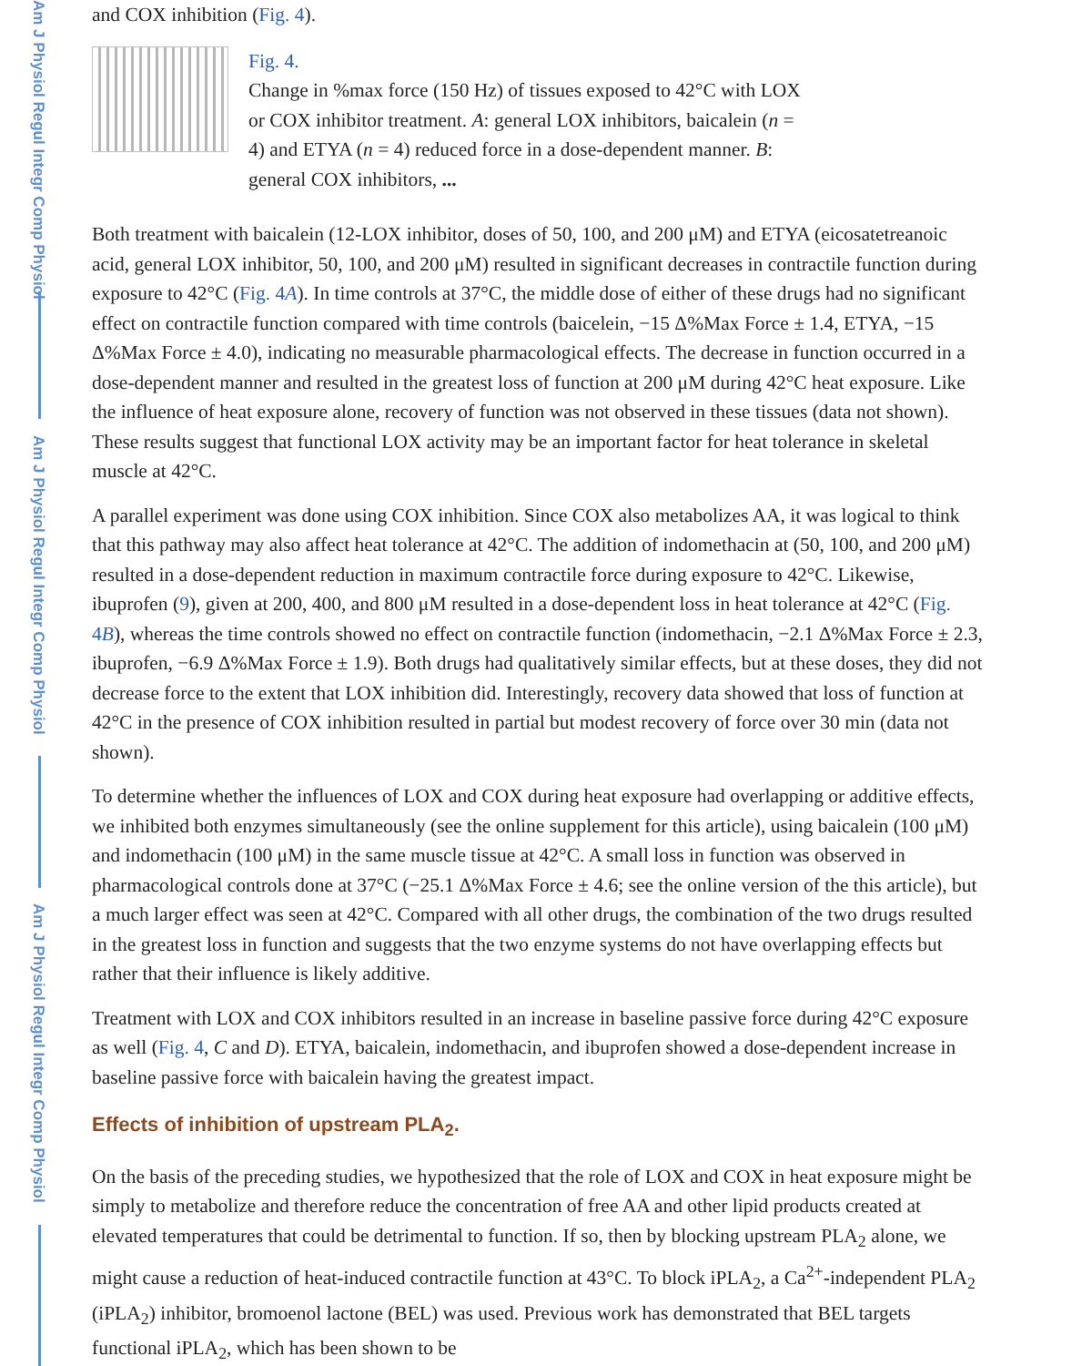Am J Physiol Regul Integr Comp Physiol
Am J Physiol Regul Integr Comp Physiol
Am J Physiol Regul Integr Comp Physiol
and COX inhibition (Fig. 4).
Fig. 4.
Change in %max force (150 Hz) of tissues exposed to 42°C with LOX or COX inhibitor treatment. A: general LOX inhibitors, baicalein (n = 4) and ETYA (n = 4) reduced force in a dose-dependent manner. B: general COX inhibitors, ...
Both treatment with baicalein (12-LOX inhibitor, doses of 50, 100, and 200 μM) and ETYA (eicosatetreanoic acid, general LOX inhibitor, 50, 100, and 200 μM) resulted in significant decreases in contractile function during exposure to 42°C (Fig. 4A). In time controls at 37°C, the middle dose of either of these drugs had no significant effect on contractile function compared with time controls (baicelein, −15 Δ%Max Force ± 1.4, ETYA, −15 Δ%Max Force ± 4.0), indicating no measurable pharmacological effects. The decrease in function occurred in a dose-dependent manner and resulted in the greatest loss of function at 200 μM during 42°C heat exposure. Like the influence of heat exposure alone, recovery of function was not observed in these tissues (data not shown). These results suggest that functional LOX activity may be an important factor for heat tolerance in skeletal muscle at 42°C.
A parallel experiment was done using COX inhibition. Since COX also metabolizes AA, it was logical to think that this pathway may also affect heat tolerance at 42°C. The addition of indomethacin at (50, 100, and 200 μM) resulted in a dose-dependent reduction in maximum contractile force during exposure to 42°C. Likewise, ibuprofen (9), given at 200, 400, and 800 μM resulted in a dose-dependent loss in heat tolerance at 42°C (Fig. 4B), whereas the time controls showed no effect on contractile function (indomethacin, −2.1 Δ%Max Force ± 2.3, ibuprofen, −6.9 Δ%Max Force ± 1.9). Both drugs had qualitatively similar effects, but at these doses, they did not decrease force to the extent that LOX inhibition did. Interestingly, recovery data showed that loss of function at 42°C in the presence of COX inhibition resulted in partial but modest recovery of force over 30 min (data not shown).
To determine whether the influences of LOX and COX during heat exposure had overlapping or additive effects, we inhibited both enzymes simultaneously (see the online supplement for this article), using baicalein (100 μM) and indomethacin (100 μM) in the same muscle tissue at 42°C. A small loss in function was observed in pharmacological controls done at 37°C (−25.1 Δ%Max Force ± 4.6; see the online version of the this article), but a much larger effect was seen at 42°C. Compared with all other drugs, the combination of the two drugs resulted in the greatest loss in function and suggests that the two enzyme systems do not have overlapping effects but rather that their influence is likely additive.
Treatment with LOX and COX inhibitors resulted in an increase in baseline passive force during 42°C exposure as well (Fig. 4, C and D). ETYA, baicalein, indomethacin, and ibuprofen showed a dose-dependent increase in baseline passive force with baicalein having the greatest impact.
Effects of inhibition of upstream PLA<sub>2</sub>.
On the basis of the preceding studies, we hypothesized that the role of LOX and COX in heat exposure might be simply to metabolize and therefore reduce the concentration of free AA and other lipid products created at elevated temperatures that could be detrimental to function. If so, then by blocking upstream PLA<sub>2</sub> alone, we might cause a reduction of heat-induced contractile function at 43°C. To block iPLA<sub>2</sub>, a Ca<sup>2+</sup>-independent PLA<sub>2</sub> (iPLA<sub>2</sub>) inhibitor, bromoenol lactone (BEL) was used. Previous work has demonstrated that BEL targets functional iPLA<sub>2</sub>, which has been shown to be